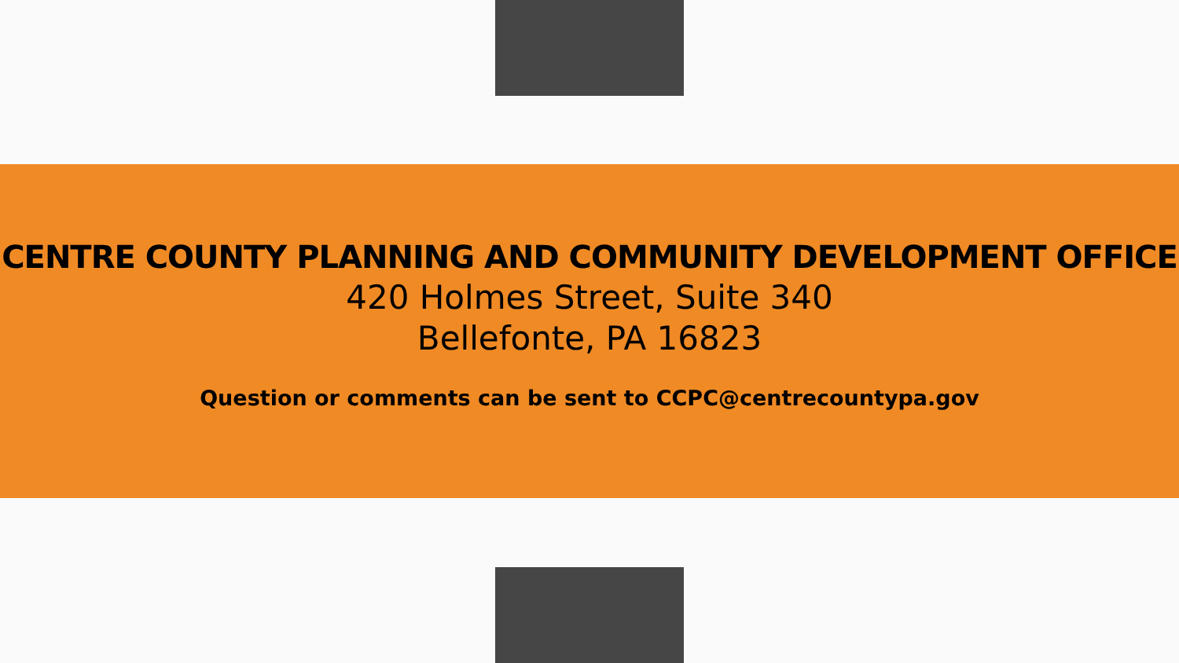CENTRE COUNTY PLANNING AND COMMUNITY DEVELOPMENT OFFICE
420 Holmes Street, Suite 340
Bellefonte, PA 16823
Question or comments can be sent to CCPC@centrecountypa.gov